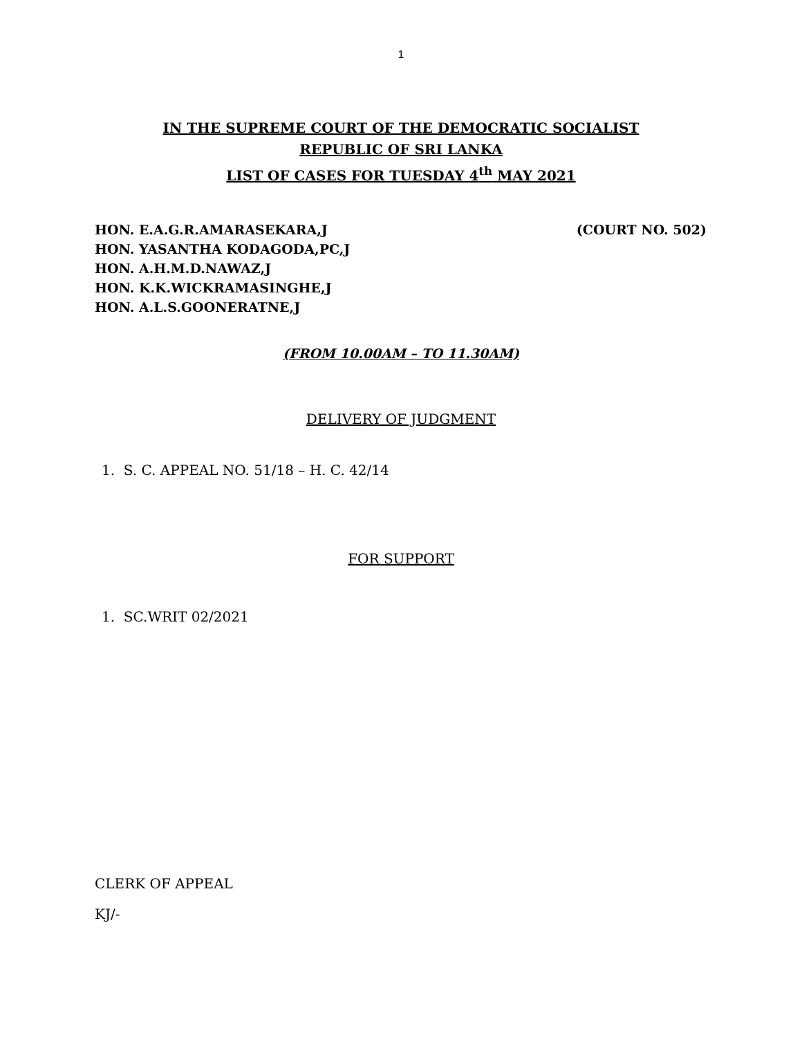1
IN THE SUPREME COURT OF THE DEMOCRATIC SOCIALIST
REPUBLIC OF SRI LANKA
LIST OF CASES FOR TUESDAY 4<sup>th</sup> MAY 2021
HON. E.A.G.R.AMARASEKARA,J (COURT NO. 502)
HON. YASANTHA KODAGODA,PC,J
HON. A.H.M.D.NAWAZ,J
HON. K.K.WICKRAMASINGHE,J
HON. A.L.S.GOONERATNE,J
(FROM 10.00AM – TO 11.30AM)
DELIVERY OF JUDGMENT
1. S. C. APPEAL NO. 51/18 – H. C. 42/14
FOR SUPPORT
1. SC.WRIT 02/2021
CLERK OF APPEAL
KJ/-